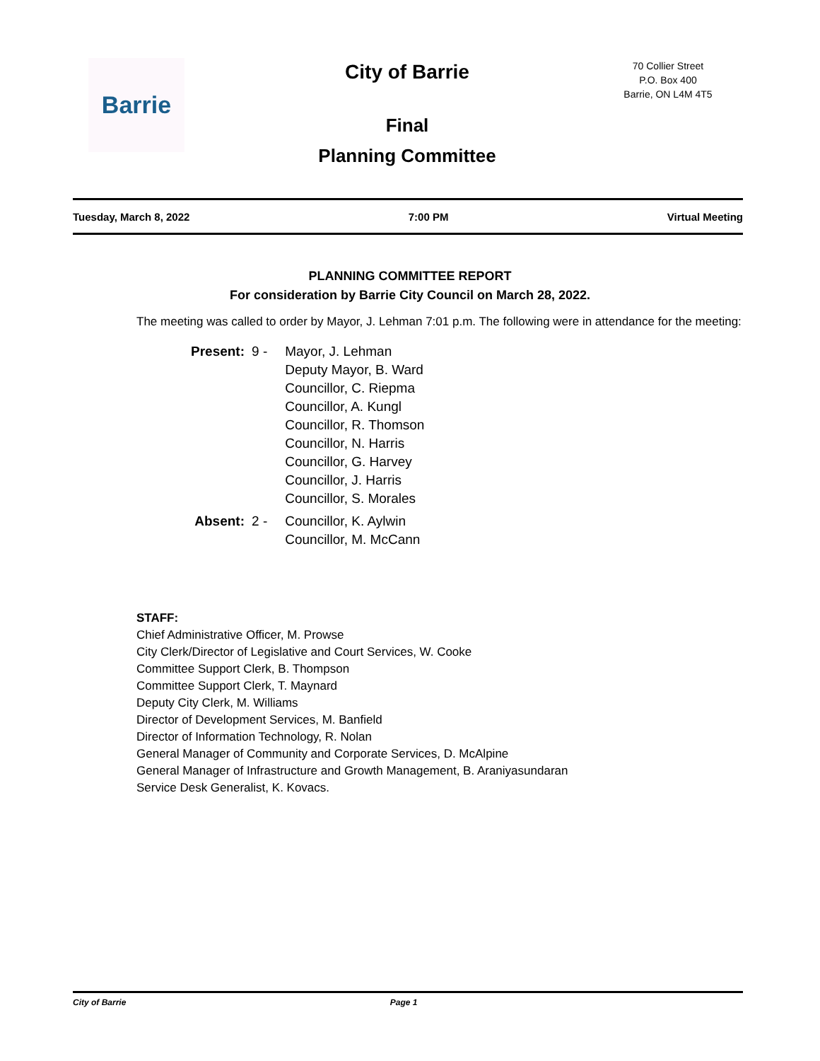Barrie
City of Barrie
70 Collier Street
P.O. Box 400
Barrie, ON L4M 4T5
Final
Planning Committee
Tuesday, March 8, 2022 7:00 PM Virtual Meeting
PLANNING COMMITTEE REPORT
For consideration by Barrie City Council on March 28, 2022.
The meeting was called to order by Mayor, J. Lehman 7:01 p.m. The following were in attendance for the meeting:
| Present: | 9 - | Mayor, J. Lehman Deputy Mayor, B. Ward Councillor, C. Riepma Councillor, A. Kungl Councillor, R. Thomson Councillor, N. Harris Councillor, G. Harvey Councillor, J. Harris Councillor, S. Morales |
| Absent: | 2 - | Councillor, K. Aylwin Councillor, M. McCann |
STAFF:
Chief Administrative Officer, M. Prowse
City Clerk/Director of Legislative and Court Services, W. Cooke
Committee Support Clerk, B. Thompson
Committee Support Clerk, T. Maynard
Deputy City Clerk, M. Williams
Director of Development Services, M. Banfield
Director of Information Technology, R. Nolan
General Manager of Community and Corporate Services, D. McAlpine
General Manager of Infrastructure and Growth Management, B. Araniyasundaran
Service Desk Generalist, K. Kovacs.
City of Barrie Page 1